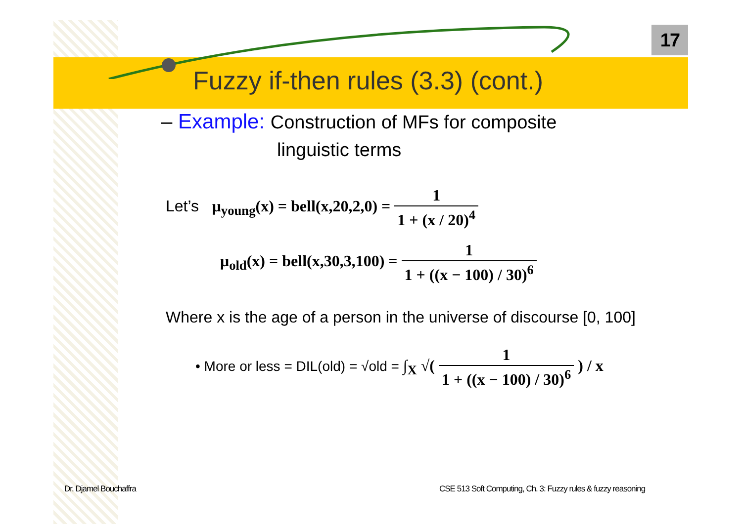17
Fuzzy if-then rules (3.3) (cont.)
– Example: Construction of MFs for composite
linguistic terms
Let’s μ<sub>young</sub>(x) = bell(x,20,2,0) = 1 1 + (x / 20)<sup>4</sup>
μ<sub>old</sub>(x) = bell(x,30,3,100) = 1 1 + ((x − 100) / 30)<sup>6</sup>
Where x is the age of a person in the universe of discourse [0, 100]
• More or less = DIL(old) = √old = ∫<sub>X</sub> √( 1 1 + ((x − 100) / 30)<sup>6</sup> ) / x
Dr. Djamel Bouchaffra
CSE 513 Soft Computing, Ch. 3: Fuzzy rules & fuzzy reasoning